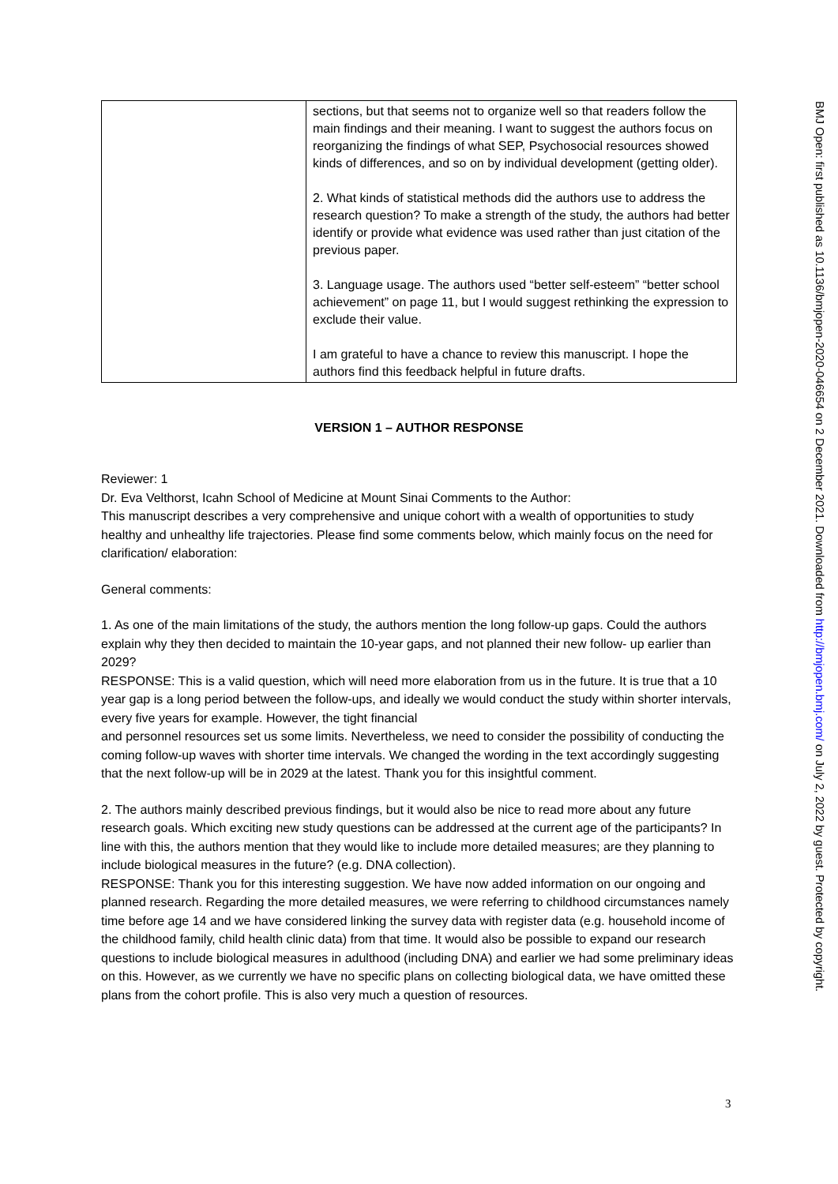| | sections, but that seems not to organize well so that readers follow the main findings and their meaning. I want to suggest the authors focus on reorganizing the findings of what SEP, Psychosocial resources showed kinds of differences, and so on by individual development (getting older). 2. What kinds of statistical methods did the authors use to address the research question? To make a strength of the study, the authors had better identify or provide what evidence was used rather than just citation of the previous paper. 3. Language usage. The authors used “better self-esteem” “better school achievement” on page 11, but I would suggest rethinking the expression to exclude their value. I am grateful to have a chance to review this manuscript. I hope the authors find this feedback helpful in future drafts. |
VERSION 1 – AUTHOR RESPONSE
Reviewer: 1
Dr. Eva Velthorst, Icahn School of Medicine at Mount Sinai Comments to the Author:
This manuscript describes a very comprehensive and unique cohort with a wealth of opportunities to study healthy and unhealthy life trajectories. Please find some comments below, which mainly focus on the need for clarification/ elaboration:
General comments:
1. As one of the main limitations of the study, the authors mention the long follow-up gaps. Could the authors explain why they then decided to maintain the 10-year gaps, and not planned their new follow- up earlier than 2029?
RESPONSE: This is a valid question, which will need more elaboration from us in the future. It is true that a 10 year gap is a long period between the follow-ups, and ideally we would conduct the study within shorter intervals, every five years for example. However, the tight financial
and personnel resources set us some limits. Nevertheless, we need to consider the possibility of conducting the coming follow-up waves with shorter time intervals. We changed the wording in the text accordingly suggesting that the next follow-up will be in 2029 at the latest. Thank you for this insightful comment.
2. The authors mainly described previous findings, but it would also be nice to read more about any future research goals. Which exciting new study questions can be addressed at the current age of the participants? In line with this, the authors mention that they would like to include more detailed measures; are they planning to include biological measures in the future? (e.g. DNA collection).
RESPONSE: Thank you for this interesting suggestion. We have now added information on our ongoing and planned research. Regarding the more detailed measures, we were referring to childhood circumstances namely time before age 14 and we have considered linking the survey data with register data (e.g. household income of the childhood family, child health clinic data) from that time. It would also be possible to expand our research questions to include biological measures in adulthood (including DNA) and earlier we had some preliminary ideas on this. However, as we currently we have no specific plans on collecting biological data, we have omitted these plans from the cohort profile. This is also very much a question of resources.
BMJ Open: first published as 10.1136/bmjopen-2020-046654 on 2 December 2021. Downloaded from http://bmjopen.bmj.com/ on July 2, 2022 by guest. Protected by copyright.
3